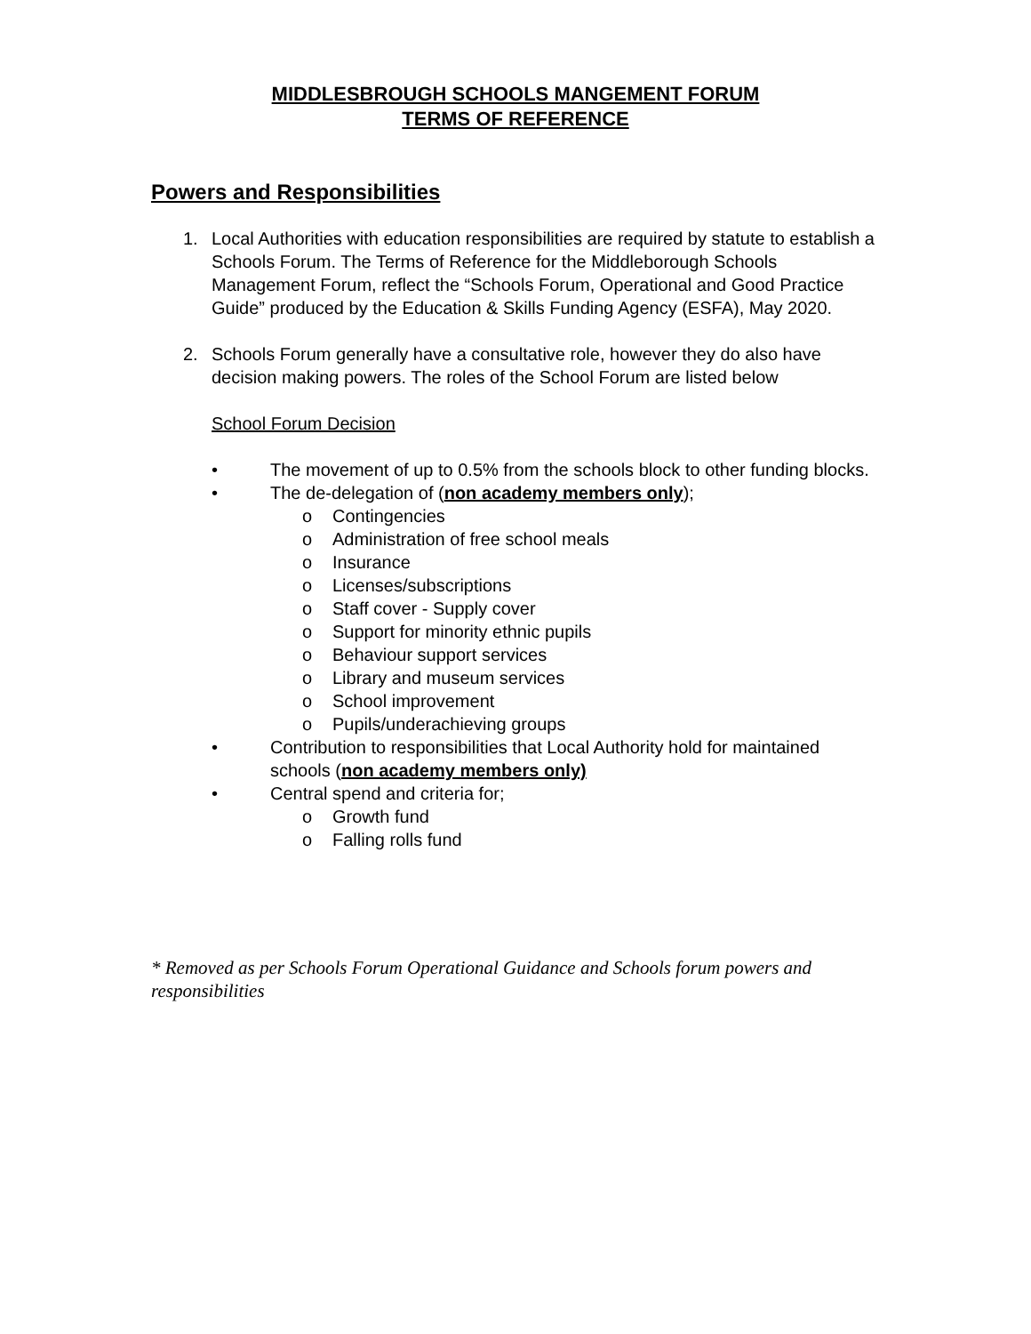MIDDLESBROUGH SCHOOLS MANGEMENT FORUM
TERMS OF REFERENCE
Powers and Responsibilities
1. Local Authorities with education responsibilities are required by statute to establish a Schools Forum. The Terms of Reference for the Middleborough Schools Management Forum, reflect the “Schools Forum, Operational and Good Practice Guide” produced by the Education & Skills Funding Agency (ESFA), May 2020.
2. Schools Forum generally have a consultative role, however they do also have decision making powers. The roles of the School Forum are listed below
School Forum Decision
• The movement of up to 0.5% from the schools block to other funding blocks.
• The de-delegation of (non academy members only);
o Contingencies
o Administration of free school meals
o Insurance
o Licenses/subscriptions
o Staff cover - Supply cover
o Support for minority ethnic pupils
o Behaviour support services
o Library and museum services
o School improvement
o Pupils/underachieving groups
• Contribution to responsibilities that Local Authority hold for maintained schools (non academy members only)
• Central spend and criteria for;
o Growth fund
o Falling rolls fund
* Removed as per Schools Forum Operational Guidance and Schools forum powers and responsibilities